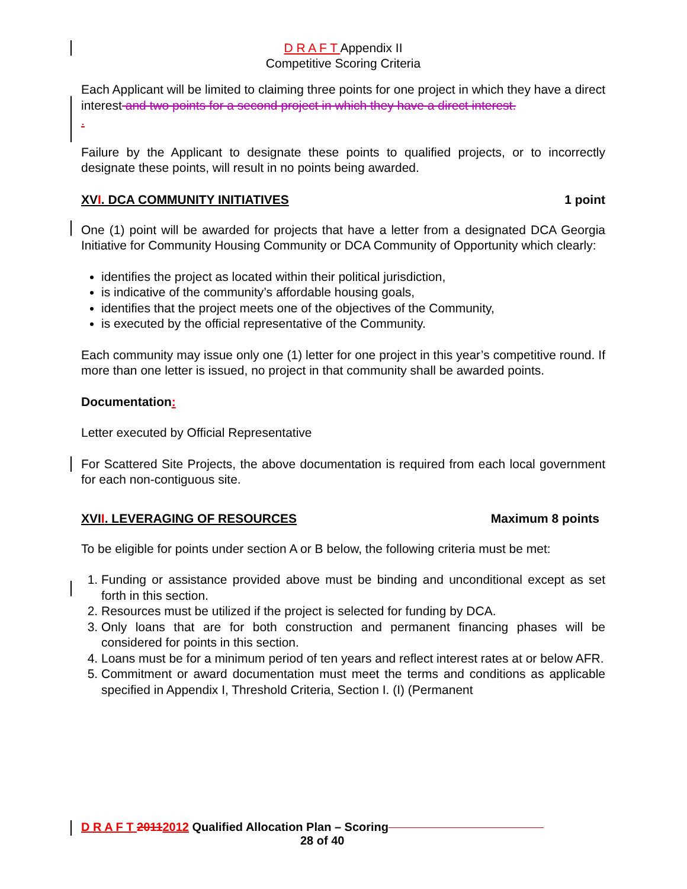D R A F T Appendix II
Competitive Scoring Criteria
Each Applicant will be limited to claiming three points for one project in which they have a direct interest and two points for a second project in which they have a direct interest.
.
Failure by the Applicant to designate these points to qualified projects, or to incorrectly designate these points, will result in no points being awarded.
XVI. DCA COMMUNITY INITIATIVES 1 point
One (1) point will be awarded for projects that have a letter from a designated DCA Georgia Initiative for Community Housing Community or DCA Community of Opportunity which clearly:
identifies the project as located within their political jurisdiction,
is indicative of the community’s affordable housing goals,
identifies that the project meets one of the objectives of the Community,
is executed by the official representative of the Community.
Each community may issue only one (1) letter for one project in this year’s competitive round. If more than one letter is issued, no project in that community shall be awarded points.
Documentation:
Letter executed by Official Representative
For Scattered Site Projects, the above documentation is required from each local government for each non-contiguous site.
XVII. LEVERAGING OF RESOURCES Maximum 8 points
To be eligible for points under section A or B below, the following criteria must be met:
1. Funding or assistance provided above must be binding and unconditional except as set forth in this section.
2. Resources must be utilized if the project is selected for funding by DCA.
3. Only loans that are for both construction and permanent financing phases will be considered for points in this section.
4. Loans must be for a minimum period of ten years and reflect interest rates at or below AFR.
5. Commitment or award documentation must meet the terms and conditions as applicable specified in Appendix I, Threshold Criteria, Section I. (I) (Permanent
D R A F T 20112012 Qualified Allocation Plan – Scoring
28 of 40